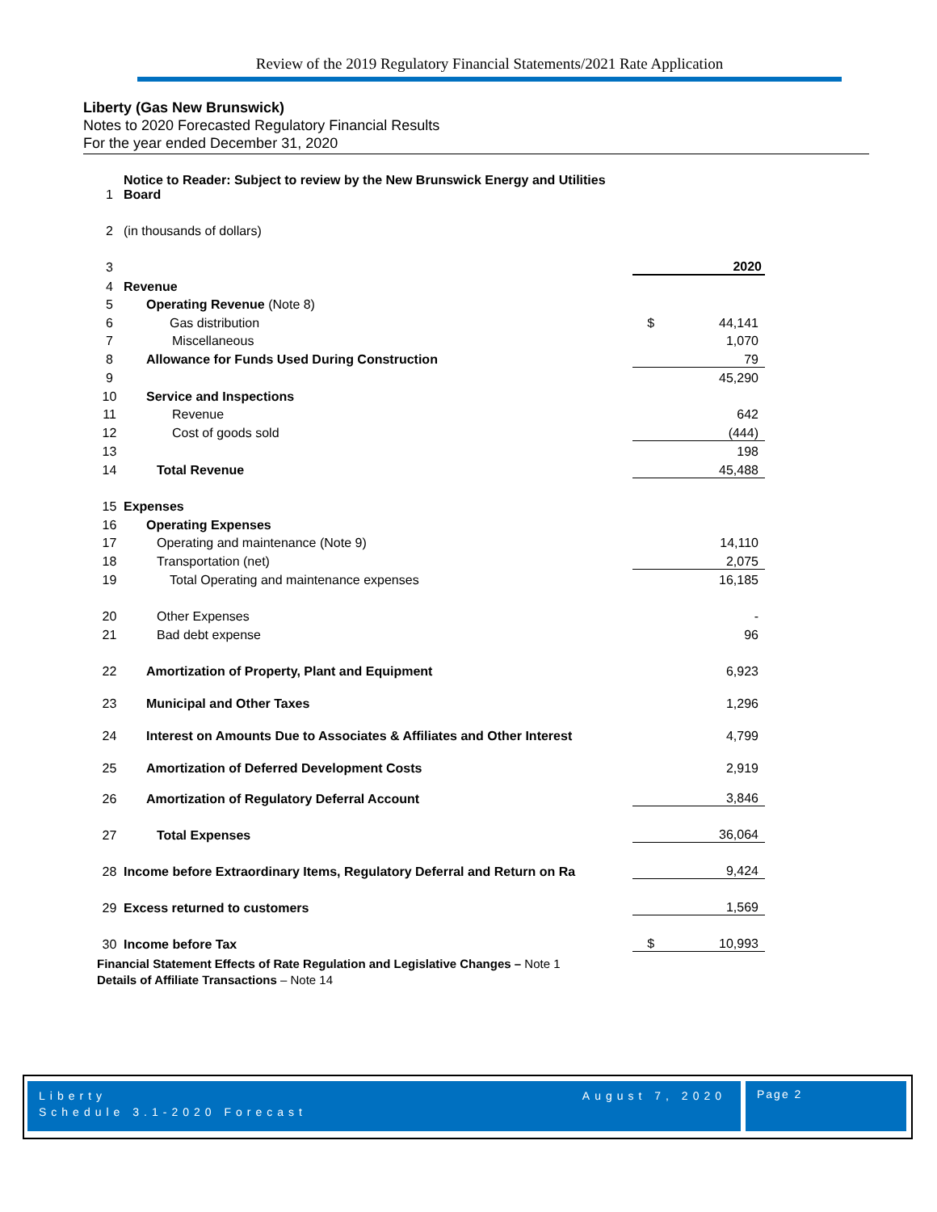Review of the 2019 Regulatory Financial Statements/2021 Rate Application
Liberty (Gas New Brunswick)
Notes to 2020 Forecasted Regulatory Financial Results
For the year ended December 31, 2020
| 1 | Notice to Reader: Subject to review by the New Brunswick Energy and Utilities Board | |
| 2 | (in thousands of dollars) | |
| 3 | | 2020 |
| 4 | Revenue | |
| 5 | Operating Revenue (Note 8) | |
| 6 | Gas distribution | $ 44,141 |
| 7 | Miscellaneous | 1,070 |
| 8 | Allowance for Funds Used During Construction | 79 |
| 9 | | 45,290 |
| 10 | Service and Inspections | |
| 11 | Revenue | 642 |
| 12 | Cost of goods sold | (444) |
| 13 | | 198 |
| 14 | Total Revenue | 45,488 |
| 15 | Expenses | |
| 16 | Operating Expenses | |
| 17 | Operating and maintenance (Note 9) | 14,110 |
| 18 | Transportation (net) | 2,075 |
| 19 | Total Operating and maintenance expenses | 16,185 |
| 20 | Other Expenses | - |
| 21 | Bad debt expense | 96 |
| 22 | Amortization of Property, Plant and Equipment | 6,923 |
| 23 | Municipal and Other Taxes | 1,296 |
| 24 | Interest on Amounts Due to Associates & Affiliates and Other Interest | 4,799 |
| 25 | Amortization of Deferred Development Costs | 2,919 |
| 26 | Amortization of Regulatory Deferral Account | 3,846 |
| 27 | Total Expenses | 36,064 |
| 28 | Income before Extraordinary Items, Regulatory Deferral and Return on Ra | 9,424 |
| 29 | Excess returned to customers | 1,569 |
| 30 | Income before Tax | $ 10,993 |
Financial Statement Effects of Rate Regulation and Legislative Changes – Note 1
Details of Affiliate Transactions – Note 14
Liberty
Schedule 3.1-2020 Forecast
August 7, 2020
Page 2